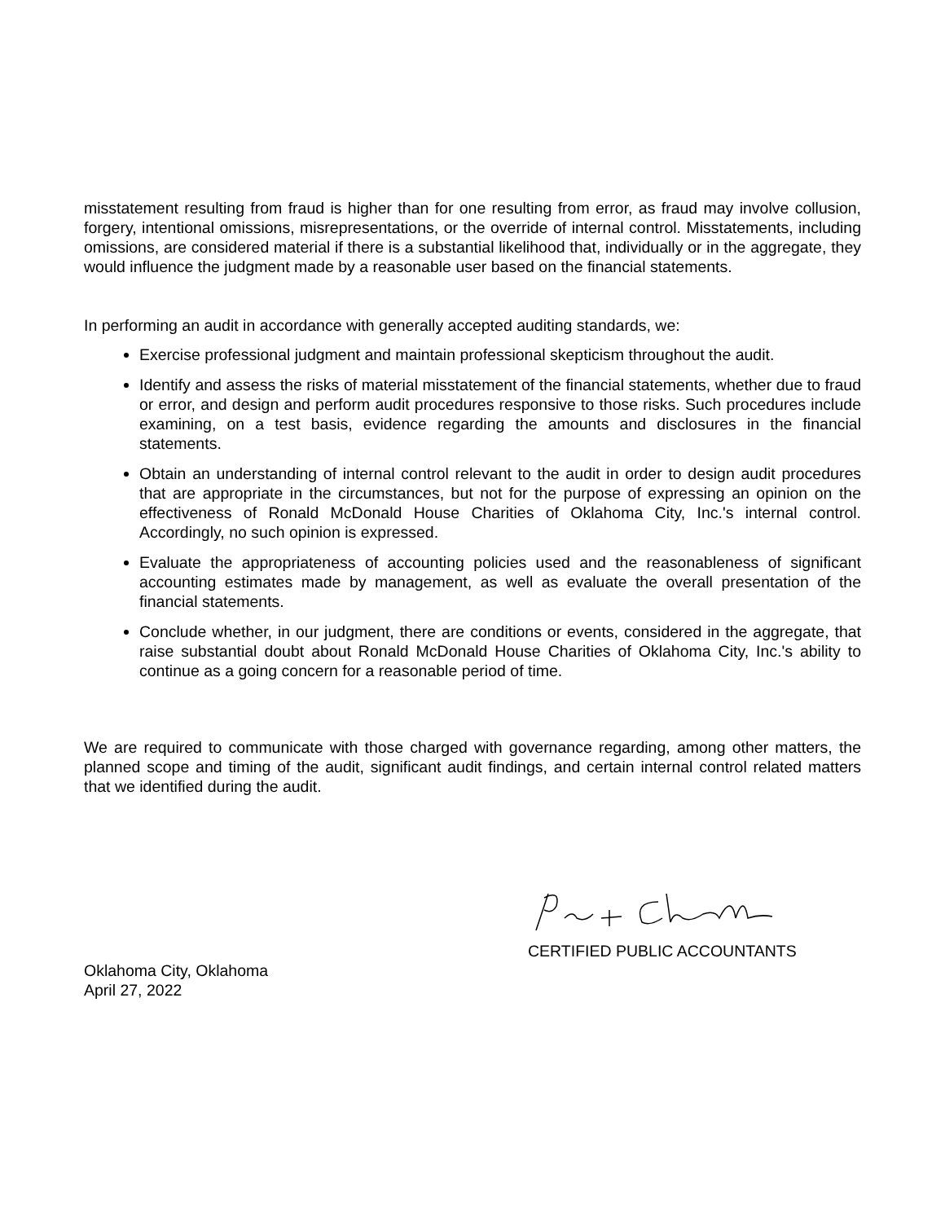misstatement resulting from fraud is higher than for one resulting from error, as fraud may involve collusion, forgery, intentional omissions, misrepresentations, or the override of internal control. Misstatements, including omissions, are considered material if there is a substantial likelihood that, individually or in the aggregate, they would influence the judgment made by a reasonable user based on the financial statements.
In performing an audit in accordance with generally accepted auditing standards, we:
Exercise professional judgment and maintain professional skepticism throughout the audit.
Identify and assess the risks of material misstatement of the financial statements, whether due to fraud or error, and design and perform audit procedures responsive to those risks. Such procedures include examining, on a test basis, evidence regarding the amounts and disclosures in the financial statements.
Obtain an understanding of internal control relevant to the audit in order to design audit procedures that are appropriate in the circumstances, but not for the purpose of expressing an opinion on the effectiveness of Ronald McDonald House Charities of Oklahoma City, Inc.'s internal control. Accordingly, no such opinion is expressed.
Evaluate the appropriateness of accounting policies used and the reasonableness of significant accounting estimates made by management, as well as evaluate the overall presentation of the financial statements.
Conclude whether, in our judgment, there are conditions or events, considered in the aggregate, that raise substantial doubt about Ronald McDonald House Charities of Oklahoma City, Inc.'s ability to continue as a going concern for a reasonable period of time.
We are required to communicate with those charged with governance regarding, among other matters, the planned scope and timing of the audit, significant audit findings, and certain internal control related matters that we identified during the audit.
CERTIFIED PUBLIC ACCOUNTANTS
Oklahoma City, Oklahoma
April 27, 2022